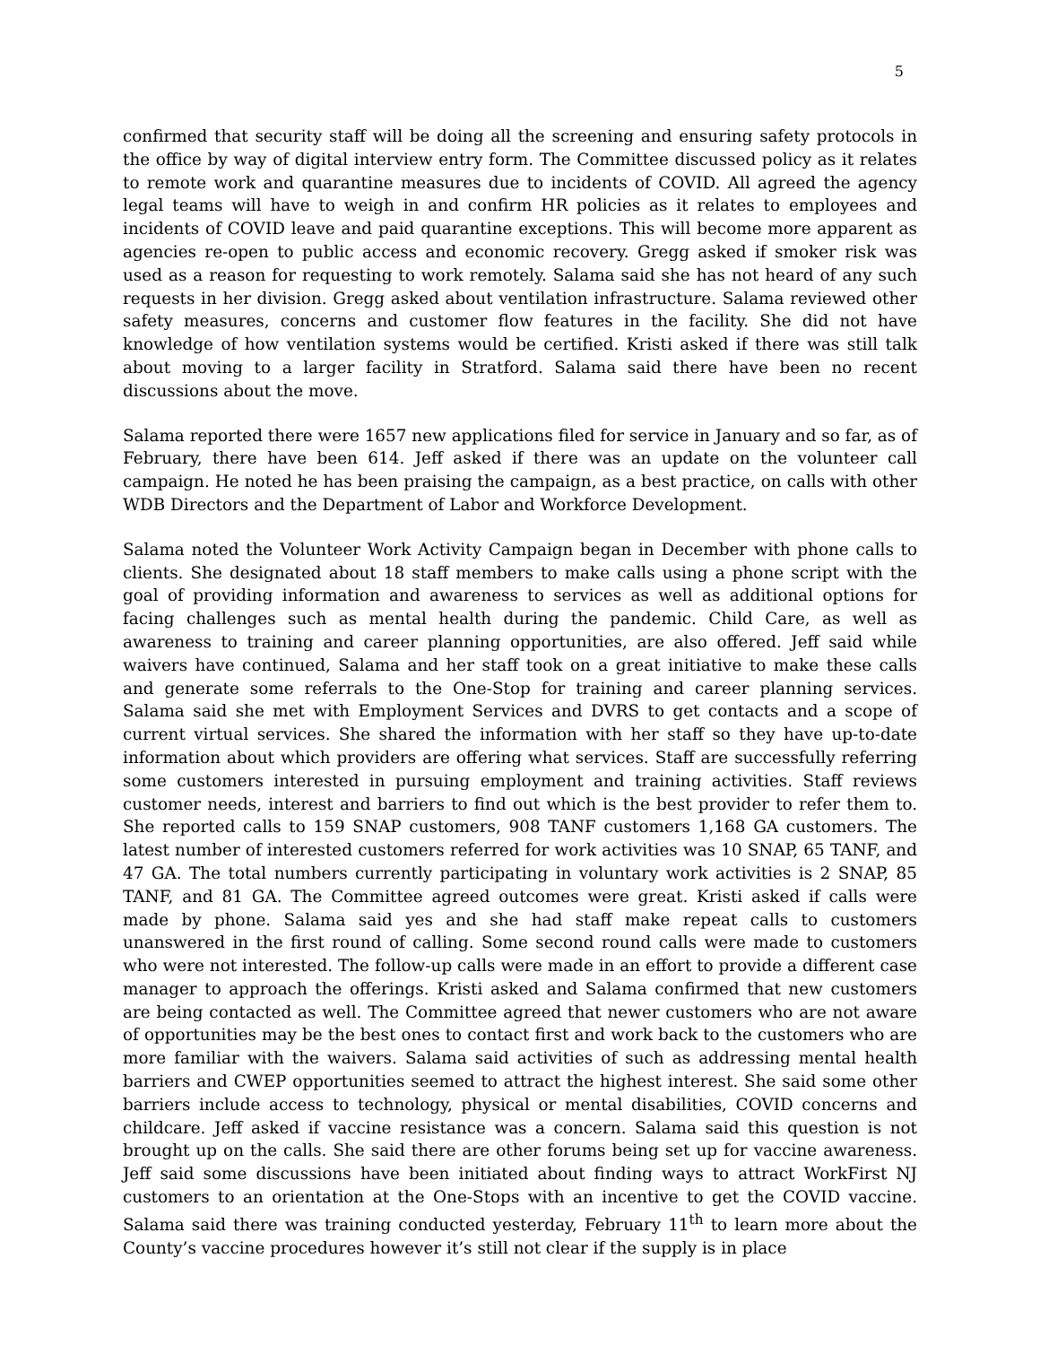5
confirmed that security staff will be doing all the screening and ensuring safety protocols in the office by way of digital interview entry form. The Committee discussed policy as it relates to remote work and quarantine measures due to incidents of COVID. All agreed the agency legal teams will have to weigh in and confirm HR policies as it relates to employees and incidents of COVID leave and paid quarantine exceptions. This will become more apparent as agencies re-open to public access and economic recovery. Gregg asked if smoker risk was used as a reason for requesting to work remotely. Salama said she has not heard of any such requests in her division. Gregg asked about ventilation infrastructure. Salama reviewed other safety measures, concerns and customer flow features in the facility. She did not have knowledge of how ventilation systems would be certified. Kristi asked if there was still talk about moving to a larger facility in Stratford. Salama said there have been no recent discussions about the move.
Salama reported there were 1657 new applications filed for service in January and so far, as of February, there have been 614. Jeff asked if there was an update on the volunteer call campaign. He noted he has been praising the campaign, as a best practice, on calls with other WDB Directors and the Department of Labor and Workforce Development.
Salama noted the Volunteer Work Activity Campaign began in December with phone calls to clients. She designated about 18 staff members to make calls using a phone script with the goal of providing information and awareness to services as well as additional options for facing challenges such as mental health during the pandemic. Child Care, as well as awareness to training and career planning opportunities, are also offered. Jeff said while waivers have continued, Salama and her staff took on a great initiative to make these calls and generate some referrals to the One-Stop for training and career planning services. Salama said she met with Employment Services and DVRS to get contacts and a scope of current virtual services. She shared the information with her staff so they have up-to-date information about which providers are offering what services. Staff are successfully referring some customers interested in pursuing employment and training activities. Staff reviews customer needs, interest and barriers to find out which is the best provider to refer them to. She reported calls to 159 SNAP customers, 908 TANF customers 1,168 GA customers. The latest number of interested customers referred for work activities was 10 SNAP, 65 TANF, and 47 GA. The total numbers currently participating in voluntary work activities is 2 SNAP, 85 TANF, and 81 GA. The Committee agreed outcomes were great. Kristi asked if calls were made by phone. Salama said yes and she had staff make repeat calls to customers unanswered in the first round of calling. Some second round calls were made to customers who were not interested. The follow-up calls were made in an effort to provide a different case manager to approach the offerings. Kristi asked and Salama confirmed that new customers are being contacted as well. The Committee agreed that newer customers who are not aware of opportunities may be the best ones to contact first and work back to the customers who are more familiar with the waivers. Salama said activities of such as addressing mental health barriers and CWEP opportunities seemed to attract the highest interest. She said some other barriers include access to technology, physical or mental disabilities, COVID concerns and childcare. Jeff asked if vaccine resistance was a concern. Salama said this question is not brought up on the calls. She said there are other forums being set up for vaccine awareness. Jeff said some discussions have been initiated about finding ways to attract WorkFirst NJ customers to an orientation at the One-Stops with an incentive to get the COVID vaccine. Salama said there was training conducted yesterday, February 11<sup>th</sup> to learn more about the County’s vaccine procedures however it’s still not clear if the supply is in place